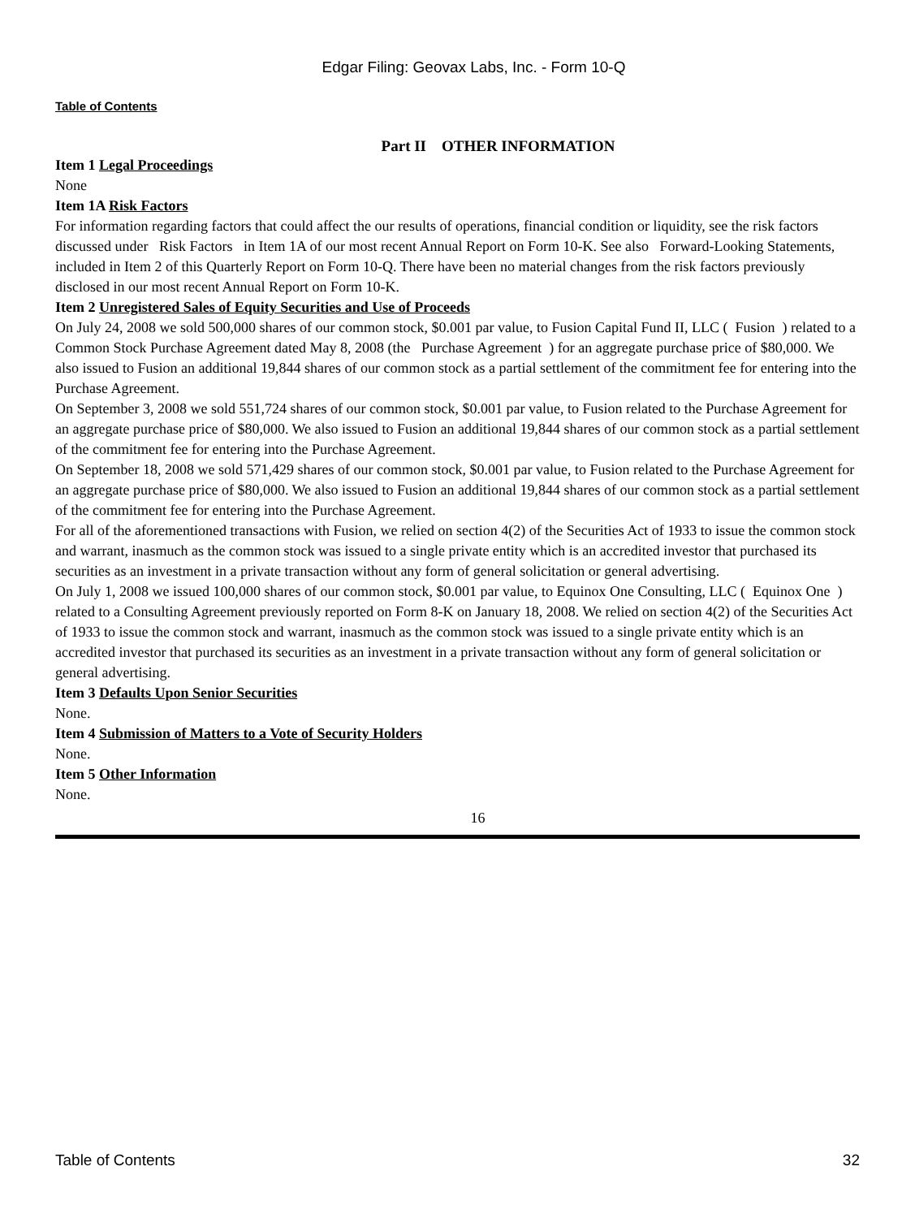Edgar Filing: Geovax Labs, Inc. - Form 10-Q
Table of Contents
Part II OTHER INFORMATION
Item 1 Legal Proceedings
None
Item 1A Risk Factors
For information regarding factors that could affect the our results of operations, financial condition or liquidity, see the risk factors discussed under Risk Factors in Item 1A of our most recent Annual Report on Form 10-K. See also Forward-Looking Statements, included in Item 2 of this Quarterly Report on Form 10-Q. There have been no material changes from the risk factors previously disclosed in our most recent Annual Report on Form 10-K.
Item 2 Unregistered Sales of Equity Securities and Use of Proceeds
On July 24, 2008 we sold 500,000 shares of our common stock, $0.001 par value, to Fusion Capital Fund II, LLC ( Fusion ) related to a Common Stock Purchase Agreement dated May 8, 2008 (the Purchase Agreement ) for an aggregate purchase price of $80,000. We also issued to Fusion an additional 19,844 shares of our common stock as a partial settlement of the commitment fee for entering into the Purchase Agreement.
On September 3, 2008 we sold 551,724 shares of our common stock, $0.001 par value, to Fusion related to the Purchase Agreement for an aggregate purchase price of $80,000. We also issued to Fusion an additional 19,844 shares of our common stock as a partial settlement of the commitment fee for entering into the Purchase Agreement.
On September 18, 2008 we sold 571,429 shares of our common stock, $0.001 par value, to Fusion related to the Purchase Agreement for an aggregate purchase price of $80,000. We also issued to Fusion an additional 19,844 shares of our common stock as a partial settlement of the commitment fee for entering into the Purchase Agreement.
For all of the aforementioned transactions with Fusion, we relied on section 4(2) of the Securities Act of 1933 to issue the common stock and warrant, inasmuch as the common stock was issued to a single private entity which is an accredited investor that purchased its securities as an investment in a private transaction without any form of general solicitation or general advertising.
On July 1, 2008 we issued 100,000 shares of our common stock, $0.001 par value, to Equinox One Consulting, LLC ( Equinox One ) related to a Consulting Agreement previously reported on Form 8-K on January 18, 2008. We relied on section 4(2) of the Securities Act of 1933 to issue the common stock and warrant, inasmuch as the common stock was issued to a single private entity which is an accredited investor that purchased its securities as an investment in a private transaction without any form of general solicitation or general advertising.
Item 3 Defaults Upon Senior Securities
None.
Item 4 Submission of Matters to a Vote of Security Holders
None.
Item 5 Other Information
None.
16
Table of Contents 32